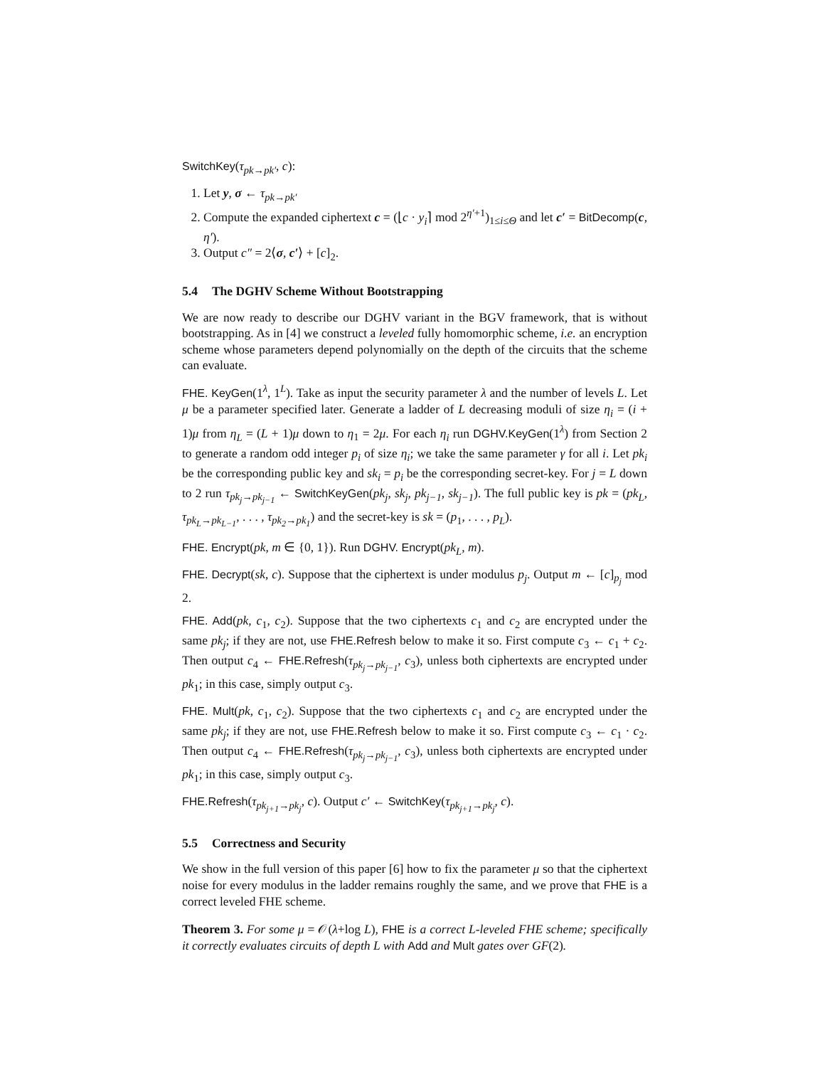SwitchKey(τ<sub>pk→pk′</sub>, c):
1. Let y, σ ← τ<sub>pk→pk′</sub>
2. Compute the expanded ciphertext c = (⌊c · y<sub>i</sub>⌉ mod 2<sup>η′+1</sup>)<sub>1≤i≤Θ</sub> and let c′ = BitDecomp(c, η′).
3. Output c″ = 2⟨σ, c′⟩ + [c]<sub>2</sub>.
5.4 The DGHV Scheme Without Bootstrapping
We are now ready to describe our DGHV variant in the BGV framework, that is without bootstrapping. As in [4] we construct a leveled fully homomorphic scheme, i.e. an encryption scheme whose parameters depend polynomially on the depth of the circuits that the scheme can evaluate.
FHE. KeyGen(1<sup>λ</sup>, 1<sup>L</sup>). Take as input the security parameter λ and the number of levels L. Let μ be a parameter specified later. Generate a ladder of L decreasing moduli of size η<sub>i</sub> = (i + 1)μ from η<sub>L</sub> = (L + 1)μ down to η<sub>1</sub> = 2μ. For each η<sub>i</sub> run DGHV.KeyGen(1<sup>λ</sup>) from Section 2 to generate a random odd integer p<sub>i</sub> of size η<sub>i</sub>; we take the same parameter γ for all i. Let pk<sub>i</sub> be the corresponding public key and sk<sub>i</sub> = p<sub>i</sub> be the corresponding secret-key. For j = L down to 2 run τ<sub>pk<sub>j</sub>→pk<sub>j−1</sub></sub> ← SwitchKeyGen(pk<sub>j</sub>, sk<sub>j</sub>, pk<sub>j−1</sub>, sk<sub>j−1</sub>). The full public key is pk = (pk<sub>L</sub>, τ<sub>pk<sub>L</sub>→pk<sub>L−1</sub></sub>, . . . , τ<sub>pk<sub>2</sub>→pk<sub>1</sub></sub>) and the secret-key is sk = (p<sub>1</sub>, . . . , p<sub>L</sub>).
FHE. Encrypt(pk, m ∈ {0, 1}). Run DGHV. Encrypt(pk<sub>L</sub>, m).
FHE. Decrypt(sk, c). Suppose that the ciphertext is under modulus p<sub>j</sub>. Output m ← [c]<sub>p<sub>j</sub></sub> mod 2.
FHE. Add(pk, c<sub>1</sub>, c<sub>2</sub>). Suppose that the two ciphertexts c<sub>1</sub> and c<sub>2</sub> are encrypted under the same pk<sub>j</sub>; if they are not, use FHE.Refresh below to make it so. First compute c<sub>3</sub> ← c<sub>1</sub> + c<sub>2</sub>. Then output c<sub>4</sub> ← FHE.Refresh(τ<sub>pk<sub>j</sub>→pk<sub>j−1</sub></sub>, c<sub>3</sub>), unless both ciphertexts are encrypted under pk<sub>1</sub>; in this case, simply output c<sub>3</sub>.
FHE. Mult(pk, c<sub>1</sub>, c<sub>2</sub>). Suppose that the two ciphertexts c<sub>1</sub> and c<sub>2</sub> are encrypted under the same pk<sub>j</sub>; if they are not, use FHE.Refresh below to make it so. First compute c<sub>3</sub> ← c<sub>1</sub> · c<sub>2</sub>. Then output c<sub>4</sub> ← FHE.Refresh(τ<sub>pk<sub>j</sub>→pk<sub>j−1</sub></sub>, c<sub>3</sub>), unless both ciphertexts are encrypted under pk<sub>1</sub>; in this case, simply output c<sub>3</sub>.
FHE.Refresh(τ<sub>pk<sub>j+1</sub>→pk<sub>j</sub></sub>, c). Output c′ ← SwitchKey(τ<sub>pk<sub>j+1</sub>→pk<sub>j</sub></sub>, c).
5.5 Correctness and Security
We show in the full version of this paper [6] how to fix the parameter μ so that the ciphertext noise for every modulus in the ladder remains roughly the same, and we prove that FHE is a correct leveled FHE scheme.
Theorem 3. For some μ = 𝒪(λ+log L), FHE is a correct L-leveled FHE scheme; specifically it correctly evaluates circuits of depth L with Add and Mult gates over GF(2).